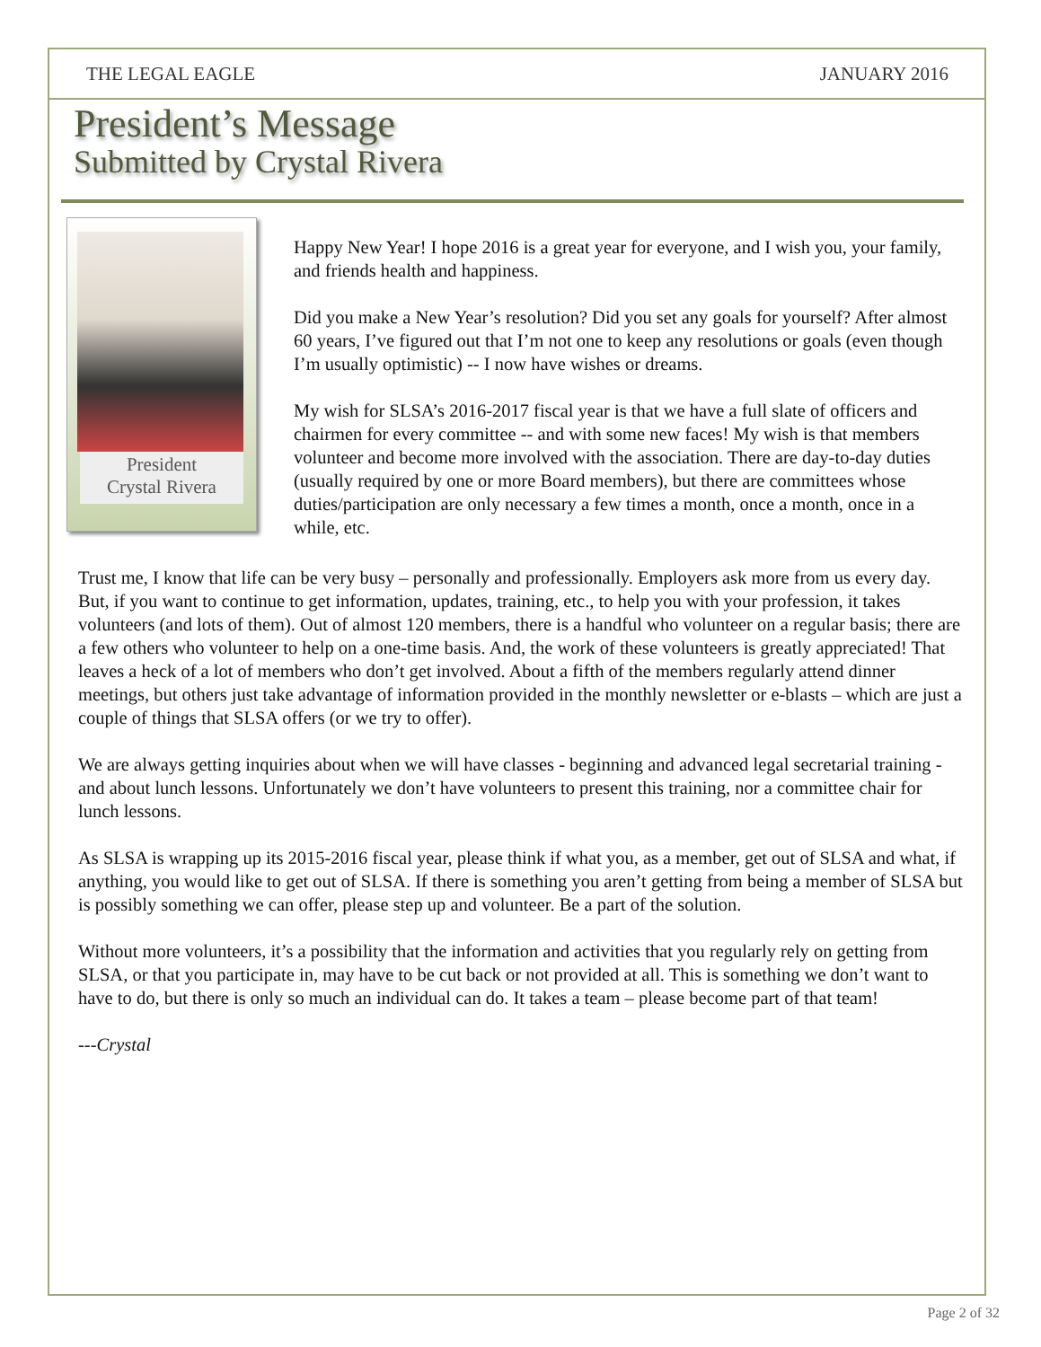THE LEGAL EAGLE JANUARY 2016
President’s Message
Submitted by Crystal Rivera
President
Crystal Rivera
Happy New Year! I hope 2016 is a great year for everyone, and I wish you, your family, and friends health and happiness.
Did you make a New Year’s resolution? Did you set any goals for yourself? After almost 60 years, I’ve figured out that I’m not one to keep any resolutions or goals (even though I’m usually optimistic) -- I now have wishes or dreams.
My wish for SLSA’s 2016-2017 fiscal year is that we have a full slate of officers and chairmen for every committee -- and with some new faces! My wish is that members volunteer and become more involved with the association. There are day-to-day duties (usually required by one or more Board members), but there are committees whose duties/participation are only necessary a few times a month, once a month, once in a while, etc.
Trust me, I know that life can be very busy – personally and professionally. Employers ask more from us every day. But, if you want to continue to get information, updates, training, etc., to help you with your profession, it takes volunteers (and lots of them). Out of almost 120 members, there is a handful who volunteer on a regular basis; there are a few others who volunteer to help on a one-time basis. And, the work of these volunteers is greatly appreciated! That leaves a heck of a lot of members who don’t get involved. About a fifth of the members regularly attend dinner meetings, but others just take advantage of information provided in the monthly newsletter or e-blasts – which are just a couple of things that SLSA offers (or we try to offer).
We are always getting inquiries about when we will have classes - beginning and advanced legal secretarial training - and about lunch lessons. Unfortunately we don’t have volunteers to present this training, nor a committee chair for lunch lessons.
As SLSA is wrapping up its 2015-2016 fiscal year, please think if what you, as a member, get out of SLSA and what, if anything, you would like to get out of SLSA. If there is something you aren’t getting from being a member of SLSA but is possibly something we can offer, please step up and volunteer. Be a part of the solution.
Without more volunteers, it’s a possibility that the information and activities that you regularly rely on getting from SLSA, or that you participate in, may have to be cut back or not provided at all. This is something we don’t want to have to do, but there is only so much an individual can do. It takes a team – please become part of that team!
---Crystal
Page 2 of 32